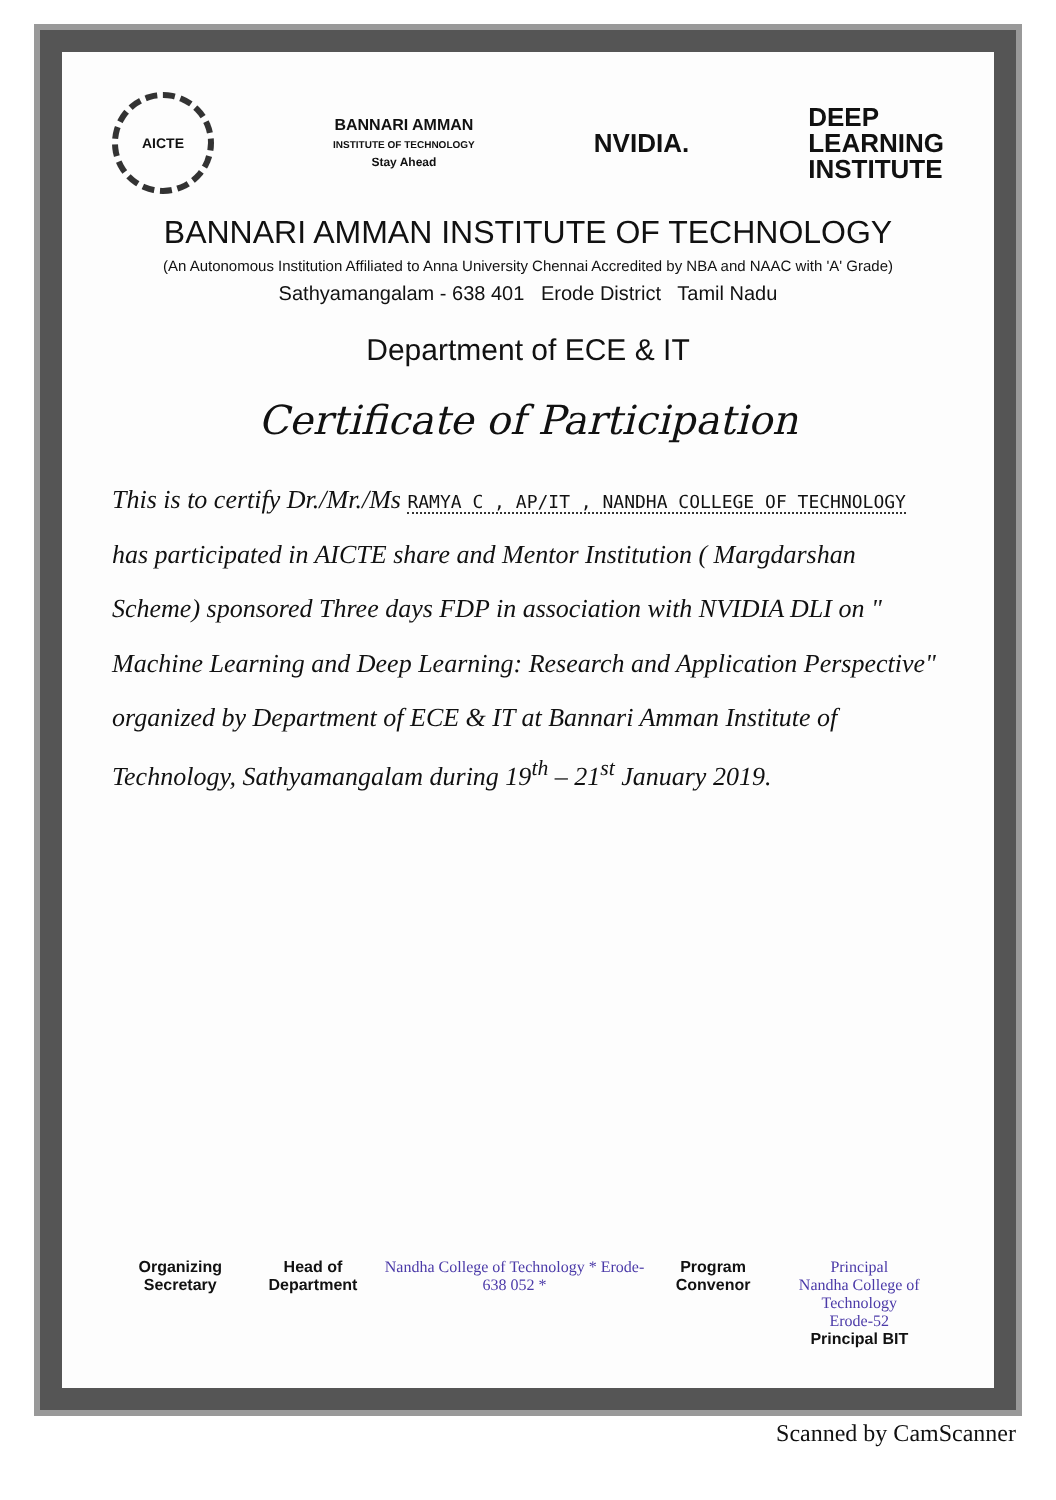AICTE
BANNARI AMMAN
INSTITUTE OF TECHNOLOGY
Stay Ahead
NVIDIA.
DEEP
LEARNING
INSTITUTE
BANNARI AMMAN INSTITUTE OF TECHNOLOGY
(An Autonomous Institution Affiliated to Anna University Chennai Accredited by NBA and NAAC with 'A' Grade)
Sathyamangalam - 638 401 Erode District Tamil Nadu
Department of ECE & IT
Certificate of Participation
This is to certify Dr./Mr./Ms RAMYA C , AP/IT , NANDHA COLLEGE OF TECHNOLOGY has participated in AICTE share and Mentor Institution ( Margdarshan Scheme) sponsored Three days FDP in association with NVIDIA DLI on " Machine Learning and Deep Learning: Research and Application Perspective" organized by Department of ECE & IT at Bannari Amman Institute of Technology, Sathyamangalam during 19<sup>th</sup> – 21<sup>st</sup> January 2019.
Organizing Secretary Head of Department Nandha College of Technology * Erode-638 052 *
Program Convenor Principal
Nandha College of Technology
Erode-52
Principal BIT
Scanned by CamScanner